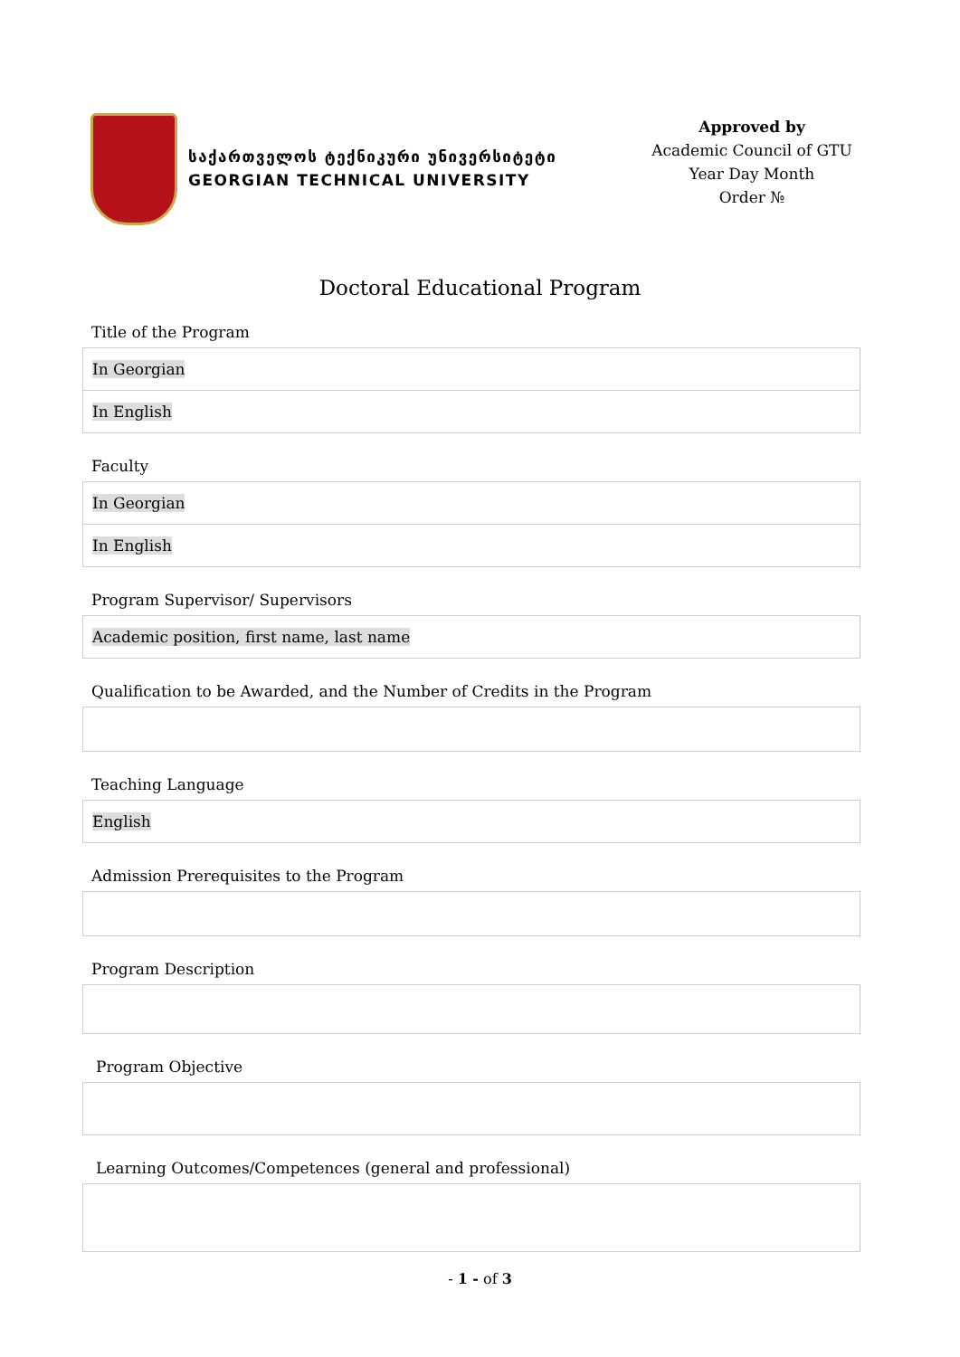საქართველოს ტექნიკური უნივერსიტეტი
GEORGIAN TECHNICAL UNIVERSITY
Approved by
Academic Council of GTU
Year Day Month
Order №
Doctoral Educational Program
Title of the Program
In Georgian
In English
Faculty
In Georgian
In English
Program Supervisor/ Supervisors
Academic position, first name, last name
Qualification to be Awarded, and the Number of Credits in the Program
Teaching Language
English
Admission Prerequisites to the Program
Program Description
Program Objective
Learning Outcomes/Competences (general and professional)
- 1 - of 3